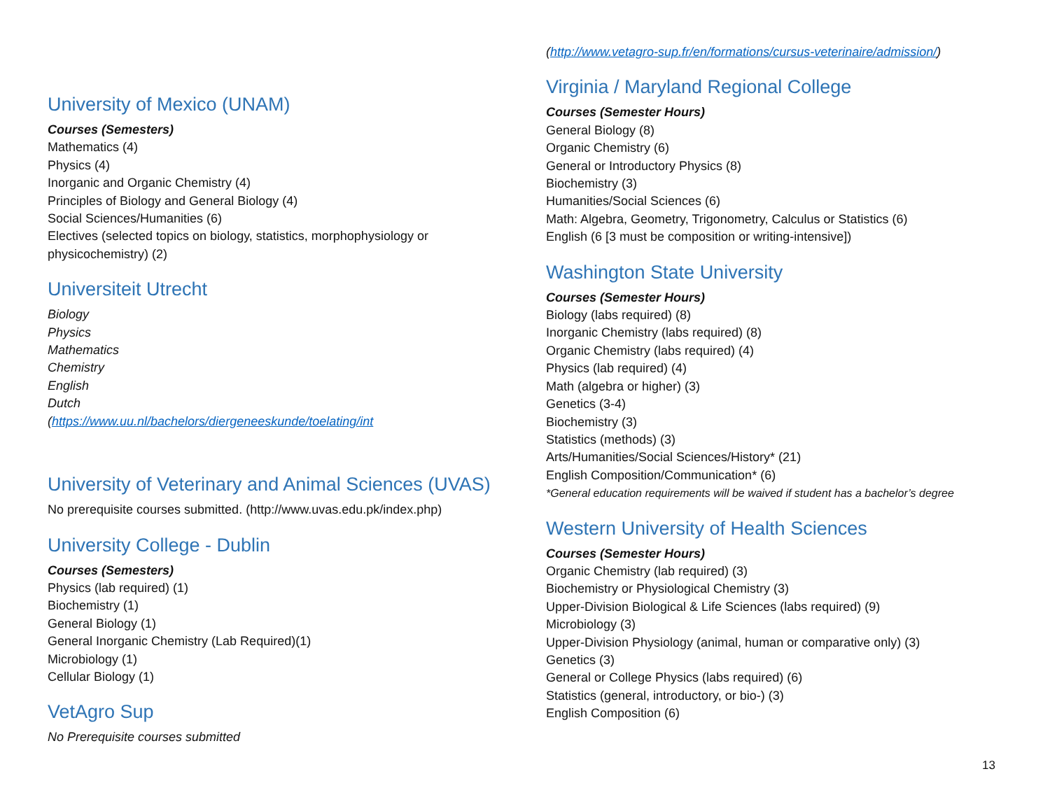University of Mexico (UNAM)
Courses (Semesters)
Mathematics (4)
Physics (4)
Inorganic and Organic Chemistry (4)
Principles of Biology and General Biology (4)
Social Sciences/Humanities (6)
Electives (selected topics on biology, statistics, morphophysiology or
physicochemistry) (2)
Universiteit Utrecht
Biology
Physics
Mathematics
Chemistry
English
Dutch
(https://www.uu.nl/bachelors/diergeneeskunde/toelating/int
University of Veterinary and Animal Sciences (UVAS)
No prerequisite courses submitted. (http://www.uvas.edu.pk/index.php)
University College - Dublin
Courses (Semesters)
Physics (lab required) (1)
Biochemistry (1)
General Biology (1)
General Inorganic Chemistry (Lab Required)(1)
Microbiology (1)
Cellular Biology (1)
VetAgro Sup
No Prerequisite courses submitted
(http://www.vetagro-sup.fr/en/formations/cursus-veterinaire/admission/)
Virginia / Maryland Regional College
Courses (Semester Hours)
General Biology (8)
Organic Chemistry (6)
General or Introductory Physics (8)
Biochemistry (3)
Humanities/Social Sciences (6)
Math: Algebra, Geometry, Trigonometry, Calculus or Statistics (6)
English (6 [3 must be composition or writing-intensive])
Washington State University
Courses (Semester Hours)
Biology (labs required) (8)
Inorganic Chemistry (labs required) (8)
Organic Chemistry (labs required) (4)
Physics (lab required) (4)
Math (algebra or higher) (3)
Genetics (3-4)
Biochemistry (3)
Statistics (methods) (3)
Arts/Humanities/Social Sciences/History* (21)
English Composition/Communication* (6)
*General education requirements will be waived if student has a bachelor’s degree
Western University of Health Sciences
Courses (Semester Hours)
Organic Chemistry (lab required) (3)
Biochemistry or Physiological Chemistry (3)
Upper-Division Biological & Life Sciences (labs required) (9)
Microbiology (3)
Upper-Division Physiology (animal, human or comparative only) (3)
Genetics (3)
General or College Physics (labs required) (6)
Statistics (general, introductory, or bio-) (3)
English Composition (6)
13